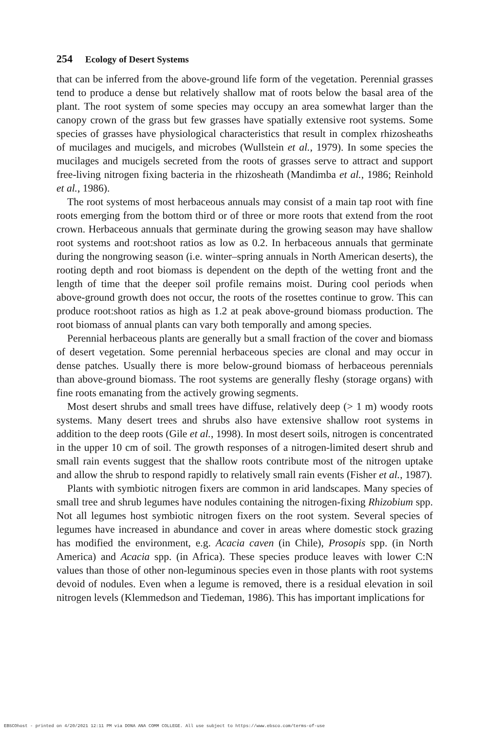254 Ecology of Desert Systems
that can be inferred from the above-ground life form of the vegetation. Perennial grasses tend to produce a dense but relatively shallow mat of roots below the basal area of the plant. The root system of some species may occupy an area somewhat larger than the canopy crown of the grass but few grasses have spatially extensive root systems. Some species of grasses have physiological characteristics that result in complex rhizosheaths of mucilages and mucigels, and microbes (Wullstein et al., 1979). In some species the mucilages and mucigels secreted from the roots of grasses serve to attract and support free-living nitrogen fixing bacteria in the rhizosheath (Mandimba et al., 1986; Reinhold et al., 1986).
The root systems of most herbaceous annuals may consist of a main tap root with fine roots emerging from the bottom third or of three or more roots that extend from the root crown. Herbaceous annuals that germinate during the growing season may have shallow root systems and root:shoot ratios as low as 0.2. In herbaceous annuals that germinate during the nongrowing season (i.e. winter–spring annuals in North American deserts), the rooting depth and root biomass is dependent on the depth of the wetting front and the length of time that the deeper soil profile remains moist. During cool periods when above-ground growth does not occur, the roots of the rosettes continue to grow. This can produce root:shoot ratios as high as 1.2 at peak above-ground biomass production. The root biomass of annual plants can vary both temporally and among species.
Perennial herbaceous plants are generally but a small fraction of the cover and biomass of desert vegetation. Some perennial herbaceous species are clonal and may occur in dense patches. Usually there is more below-ground biomass of herbaceous perennials than above-ground biomass. The root systems are generally fleshy (storage organs) with fine roots emanating from the actively growing segments.
Most desert shrubs and small trees have diffuse, relatively deep (> 1 m) woody roots systems. Many desert trees and shrubs also have extensive shallow root systems in addition to the deep roots (Gile et al., 1998). In most desert soils, nitrogen is concentrated in the upper 10 cm of soil. The growth responses of a nitrogen-limited desert shrub and small rain events suggest that the shallow roots contribute most of the nitrogen uptake and allow the shrub to respond rapidly to relatively small rain events (Fisher et al., 1987).
Plants with symbiotic nitrogen fixers are common in arid landscapes. Many species of small tree and shrub legumes have nodules containing the nitrogen-fixing Rhizobium spp. Not all legumes host symbiotic nitrogen fixers on the root system. Several species of legumes have increased in abundance and cover in areas where domestic stock grazing has modified the environment, e.g. Acacia caven (in Chile), Prosopis spp. (in North America) and Acacia spp. (in Africa). These species produce leaves with lower C:N values than those of other non-leguminous species even in those plants with root systems devoid of nodules. Even when a legume is removed, there is a residual elevation in soil nitrogen levels (Klemmedson and Tiedeman, 1986). This has important implications for
EBSCOhost - printed on 4/20/2021 12:11 PM via DONA ANA COMM COLLEGE. All use subject to https://www.ebsco.com/terms-of-use